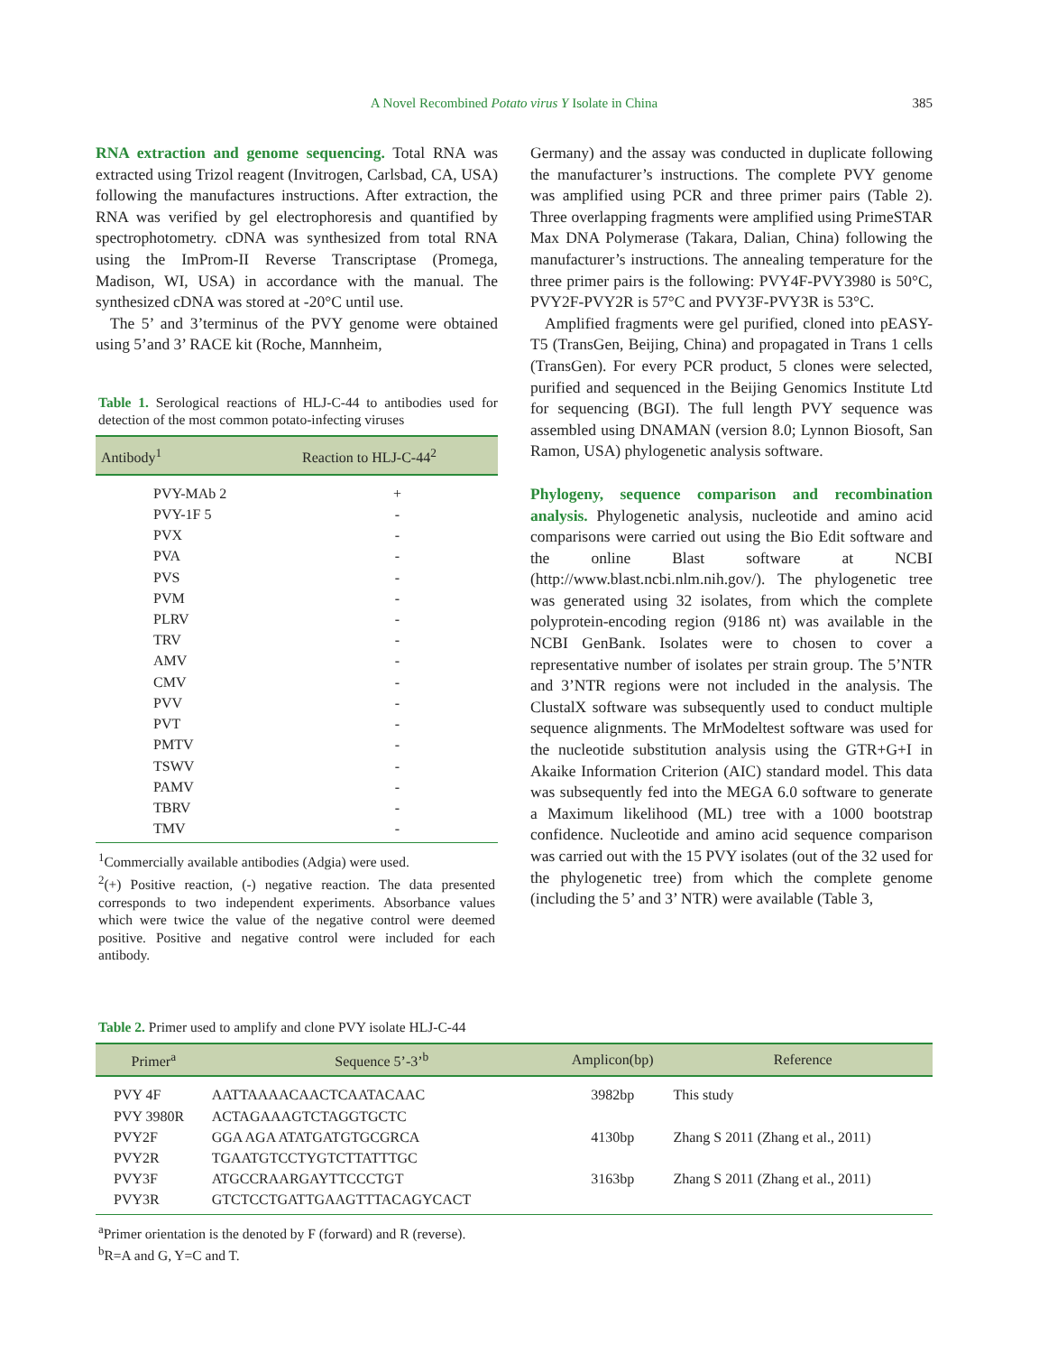A Novel Recombined Potato virus Y Isolate in China
385
RNA extraction and genome sequencing. Total RNA was extracted using Trizol reagent (Invitrogen, Carlsbad, CA, USA) following the manufactures instructions. After extraction, the RNA was verified by gel electrophoresis and quantified by spectrophotometry. cDNA was synthesized from total RNA using the ImProm-II Reverse Transcriptase (Promega, Madison, WI, USA) in accordance with the manual. The synthesized cDNA was stored at -20°C until use.
The 5’ and 3’terminus of the PVY genome were obtained using 5’and 3’ RACE kit (Roche, Mannheim,
Table 1. Serological reactions of HLJ-C-44 to antibodies used for detection of the most common potato-infecting viruses
| Antibody<sup>1</sup> | Reaction to HLJ-C-44<sup>2</sup> |
| --- | --- |
| PVY-MAb 2 | + |
| PVY-1F 5 | - |
| PVX | - |
| PVA | - |
| PVS | - |
| PVM | - |
| PLRV | - |
| TRV | - |
| AMV | - |
| CMV | - |
| PVV | - |
| PVT | - |
| PMTV | - |
| TSWV | - |
| PAMV | - |
| TBRV | - |
| TMV | - |
<sup>1</sup> Commercially available antibodies (Adgia) were used.
<sup>2</sup> (+) Positive reaction, (-) negative reaction. The data presented corresponds to two independent experiments. Absorbance values which were twice the value of the negative control were deemed positive. Positive and negative control were included for each antibody.
Germany) and the assay was conducted in duplicate following the manufacturer’s instructions. The complete PVY genome was amplified using PCR and three primer pairs (Table 2). Three overlapping fragments were amplified using PrimeSTAR Max DNA Polymerase (Takara, Dalian, China) following the manufacturer’s instructions. The annealing temperature for the three primer pairs is the following: PVY4F-PVY3980 is 50°C, PVY2F-PVY2R is 57°C and PVY3F-PVY3R is 53°C.
Amplified fragments were gel purified, cloned into pEASY-T5 (TransGen, Beijing, China) and propagated in Trans 1 cells (TransGen). For every PCR product, 5 clones were selected, purified and sequenced in the Beijing Genomics Institute Ltd for sequencing (BGI). The full length PVY sequence was assembled using DNAMAN (version 8.0; Lynnon Biosoft, San Ramon, USA) phylogenetic analysis software.
Phylogeny, sequence comparison and recombination analysis. Phylogenetic analysis, nucleotide and amino acid comparisons were carried out using the Bio Edit software and the online Blast software at NCBI (http://www.blast.ncbi.nlm.nih.gov/). The phylogenetic tree was generated using 32 isolates, from which the complete polyprotein-encoding region (9186 nt) was available in the NCBI GenBank. Isolates were to chosen to cover a representative number of isolates per strain group. The 5’NTR and 3’NTR regions were not included in the analysis. The ClustalX software was subsequently used to conduct multiple sequence alignments. The MrModeltest software was used for the nucleotide substitution analysis using the GTR+G+I in Akaike Information Criterion (AIC) standard model. This data was subsequently fed into the MEGA 6.0 software to generate a Maximum likelihood (ML) tree with a 1000 bootstrap confidence. Nucleotide and amino acid sequence comparison was carried out with the 15 PVY isolates (out of the 32 used for the phylogenetic tree) from which the complete genome (including the 5’ and 3’ NTR) were available (Table 3,
Table 2. Primer used to amplify and clone PVY isolate HLJ-C-44
| Primer<sup>a</sup> | Sequence 5’-3’<sup>b</sup> | Amplicon(bp) | Reference |
| --- | --- | --- | --- |
| PVY 4F | AATTAAAACAACTCAATACAAC | 3982bp | This study |
| PVY 3980R | ACTAGAAAGTCTAGGTGCTC | | |
| PVY2F | GGA AGA ATATGATGTGCGRCA | 4130bp | Zhang S 2011 (Zhang et al., 2011) |
| PVY2R | TGAATGTCCTYGTCTTATTTGC | | |
| PVY3F | ATGCCRAARGAYTTCCCTGT | 3163bp | Zhang S 2011 (Zhang et al., 2011) |
| PVY3R | GTCTCCTGATTGAAGTTTACAGYCACT | | |
<sup>a</sup> Primer orientation is the denoted by F (forward) and R (reverse).
<sup>b</sup> R=A and G, Y=C and T.